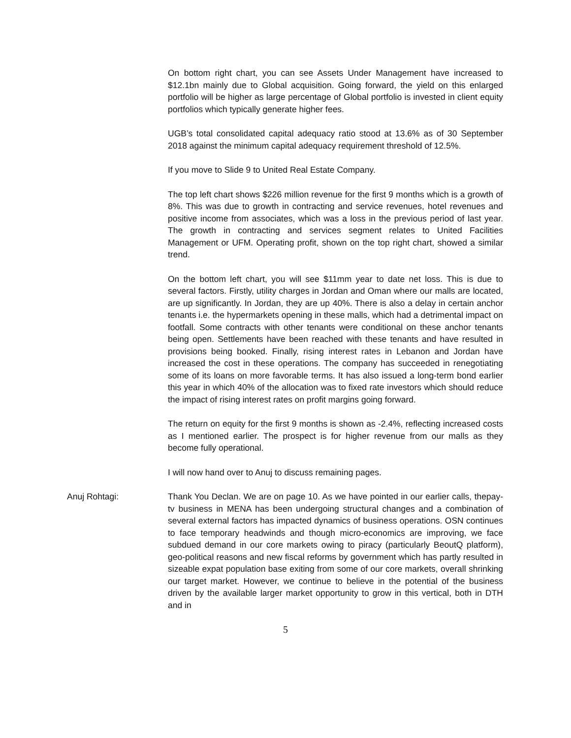On bottom right chart, you can see Assets Under Management have increased to $12.1bn mainly due to Global acquisition. Going forward, the yield on this enlarged portfolio will be higher as large percentage of Global portfolio is invested in client equity portfolios which typically generate higher fees.
UGB’s total consolidated capital adequacy ratio stood at 13.6% as of 30 September 2018 against the minimum capital adequacy requirement threshold of 12.5%.
If you move to Slide 9 to United Real Estate Company.
The top left chart shows $226 million revenue for the first 9 months which is a growth of 8%. This was due to growth in contracting and service revenues, hotel revenues and positive income from associates, which was a loss in the previous period of last year. The growth in contracting and services segment relates to United Facilities Management or UFM. Operating profit, shown on the top right chart, showed a similar trend.
On the bottom left chart, you will see $11mm year to date net loss. This is due to several factors. Firstly, utility charges in Jordan and Oman where our malls are located, are up significantly. In Jordan, they are up 40%. There is also a delay in certain anchor tenants i.e. the hypermarkets opening in these malls, which had a detrimental impact on footfall. Some contracts with other tenants were conditional on these anchor tenants being open. Settlements have been reached with these tenants and have resulted in provisions being booked. Finally, rising interest rates in Lebanon and Jordan have increased the cost in these operations. The company has succeeded in renegotiating some of its loans on more favorable terms. It has also issued a long-term bond earlier this year in which 40% of the allocation was to fixed rate investors which should reduce the impact of rising interest rates on profit margins going forward.
The return on equity for the first 9 months is shown as -2.4%, reflecting increased costs as I mentioned earlier. The prospect is for higher revenue from our malls as they become fully operational.
I will now hand over to Anuj to discuss remaining pages.
Anuj Rohtagi: Thank You Declan. We are on page 10. As we have pointed in our earlier calls, thepay-tv business in MENA has been undergoing structural changes and a combination of several external factors has impacted dynamics of business operations. OSN continues to face temporary headwinds and though micro-economics are improving, we face subdued demand in our core markets owing to piracy (particularly BeoutQ platform), geo-political reasons and new fiscal reforms by government which has partly resulted in sizeable expat population base exiting from some of our core markets, overall shrinking our target market. However, we continue to believe in the potential of the business driven by the available larger market opportunity to grow in this vertical, both in DTH and in
5